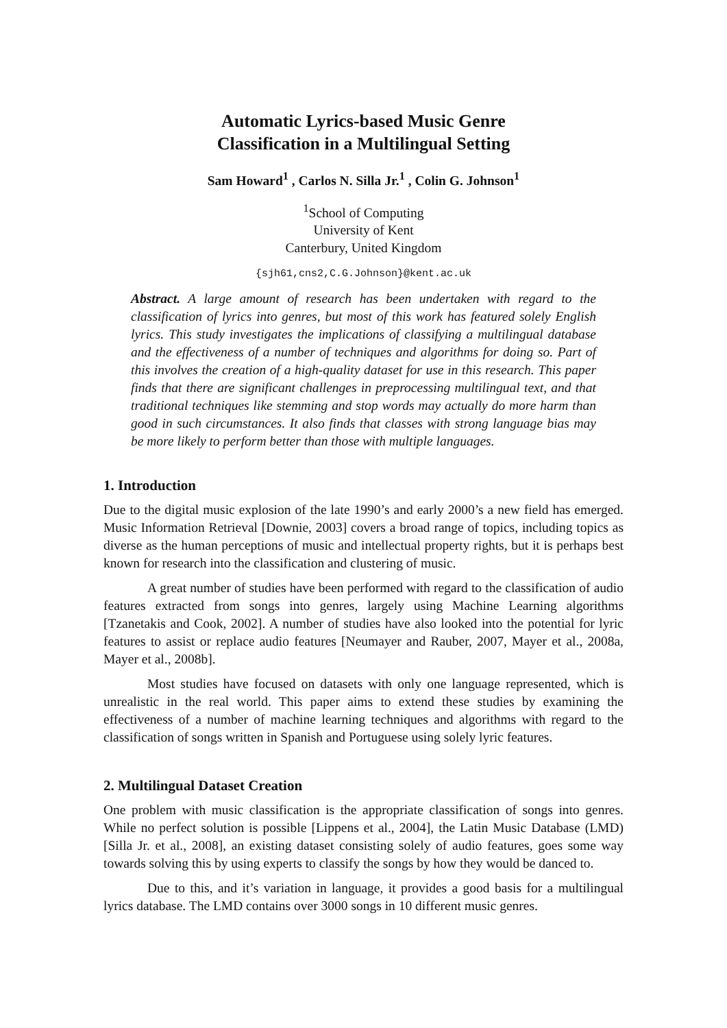Automatic Lyrics-based Music Genre
Classification in a Multilingual Setting
Sam Howard<sup>1</sup> , Carlos N. Silla Jr.<sup>1</sup> , Colin G. Johnson<sup>1</sup>
<sup>1</sup> School of Computing
University of Kent
Canterbury, United Kingdom
{sjh61,cns2,C.G.Johnson}@kent.ac.uk
Abstract. A large amount of research has been undertaken with regard to the classification of lyrics into genres, but most of this work has featured solely English lyrics. This study investigates the implications of classifying a multilingual database and the effectiveness of a number of techniques and algorithms for doing so. Part of this involves the creation of a high-quality dataset for use in this research. This paper finds that there are significant challenges in preprocessing multilingual text, and that traditional techniques like stemming and stop words may actually do more harm than good in such circumstances. It also finds that classes with strong language bias may be more likely to perform better than those with multiple languages.
1. Introduction
Due to the digital music explosion of the late 1990’s and early 2000’s a new field has emerged. Music Information Retrieval [Downie, 2003] covers a broad range of topics, including topics as diverse as the human perceptions of music and intellectual property rights, but it is perhaps best known for research into the classification and clustering of music.
A great number of studies have been performed with regard to the classification of audio features extracted from songs into genres, largely using Machine Learning algorithms [Tzanetakis and Cook, 2002]. A number of studies have also looked into the potential for lyric features to assist or replace audio features [Neumayer and Rauber, 2007, Mayer et al., 2008a, Mayer et al., 2008b].
Most studies have focused on datasets with only one language represented, which is unrealistic in the real world. This paper aims to extend these studies by examining the effectiveness of a number of machine learning techniques and algorithms with regard to the classification of songs written in Spanish and Portuguese using solely lyric features.
2. Multilingual Dataset Creation
One problem with music classification is the appropriate classification of songs into genres. While no perfect solution is possible [Lippens et al., 2004], the Latin Music Database (LMD) [Silla Jr. et al., 2008], an existing dataset consisting solely of audio features, goes some way towards solving this by using experts to classify the songs by how they would be danced to.
Due to this, and it’s variation in language, it provides a good basis for a multilingual lyrics database. The LMD contains over 3000 songs in 10 different music genres.